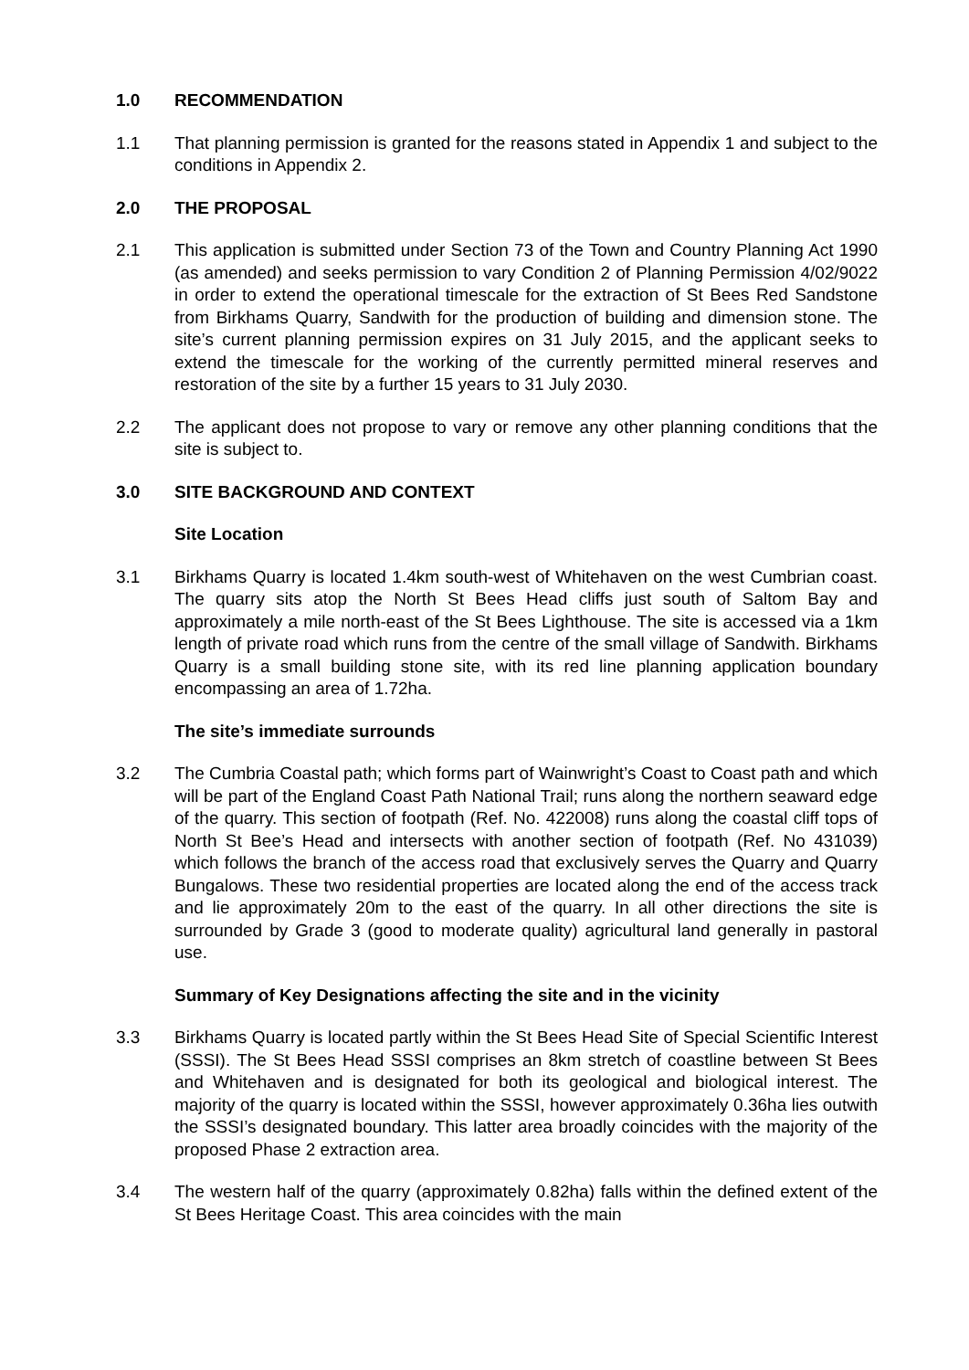1.0 RECOMMENDATION
1.1 That planning permission is granted for the reasons stated in Appendix 1 and subject to the conditions in Appendix 2.
2.0 THE PROPOSAL
2.1 This application is submitted under Section 73 of the Town and Country Planning Act 1990 (as amended) and seeks permission to vary Condition 2 of Planning Permission 4/02/9022 in order to extend the operational timescale for the extraction of St Bees Red Sandstone from Birkhams Quarry, Sandwith for the production of building and dimension stone. The site’s current planning permission expires on 31 July 2015, and the applicant seeks to extend the timescale for the working of the currently permitted mineral reserves and restoration of the site by a further 15 years to 31 July 2030.
2.2 The applicant does not propose to vary or remove any other planning conditions that the site is subject to.
3.0 SITE BACKGROUND AND CONTEXT
Site Location
3.1 Birkhams Quarry is located 1.4km south-west of Whitehaven on the west Cumbrian coast. The quarry sits atop the North St Bees Head cliffs just south of Saltom Bay and approximately a mile north-east of the St Bees Lighthouse. The site is accessed via a 1km length of private road which runs from the centre of the small village of Sandwith. Birkhams Quarry is a small building stone site, with its red line planning application boundary encompassing an area of 1.72ha.
The site’s immediate surrounds
3.2 The Cumbria Coastal path; which forms part of Wainwright’s Coast to Coast path and which will be part of the England Coast Path National Trail; runs along the northern seaward edge of the quarry. This section of footpath (Ref. No. 422008) runs along the coastal cliff tops of North St Bee’s Head and intersects with another section of footpath (Ref. No 431039) which follows the branch of the access road that exclusively serves the Quarry and Quarry Bungalows. These two residential properties are located along the end of the access track and lie approximately 20m to the east of the quarry. In all other directions the site is surrounded by Grade 3 (good to moderate quality) agricultural land generally in pastoral use.
Summary of Key Designations affecting the site and in the vicinity
3.3 Birkhams Quarry is located partly within the St Bees Head Site of Special Scientific Interest (SSSI). The St Bees Head SSSI comprises an 8km stretch of coastline between St Bees and Whitehaven and is designated for both its geological and biological interest. The majority of the quarry is located within the SSSI, however approximately 0.36ha lies outwith the SSSI’s designated boundary. This latter area broadly coincides with the majority of the proposed Phase 2 extraction area.
3.4 The western half of the quarry (approximately 0.82ha) falls within the defined extent of the St Bees Heritage Coast. This area coincides with the main